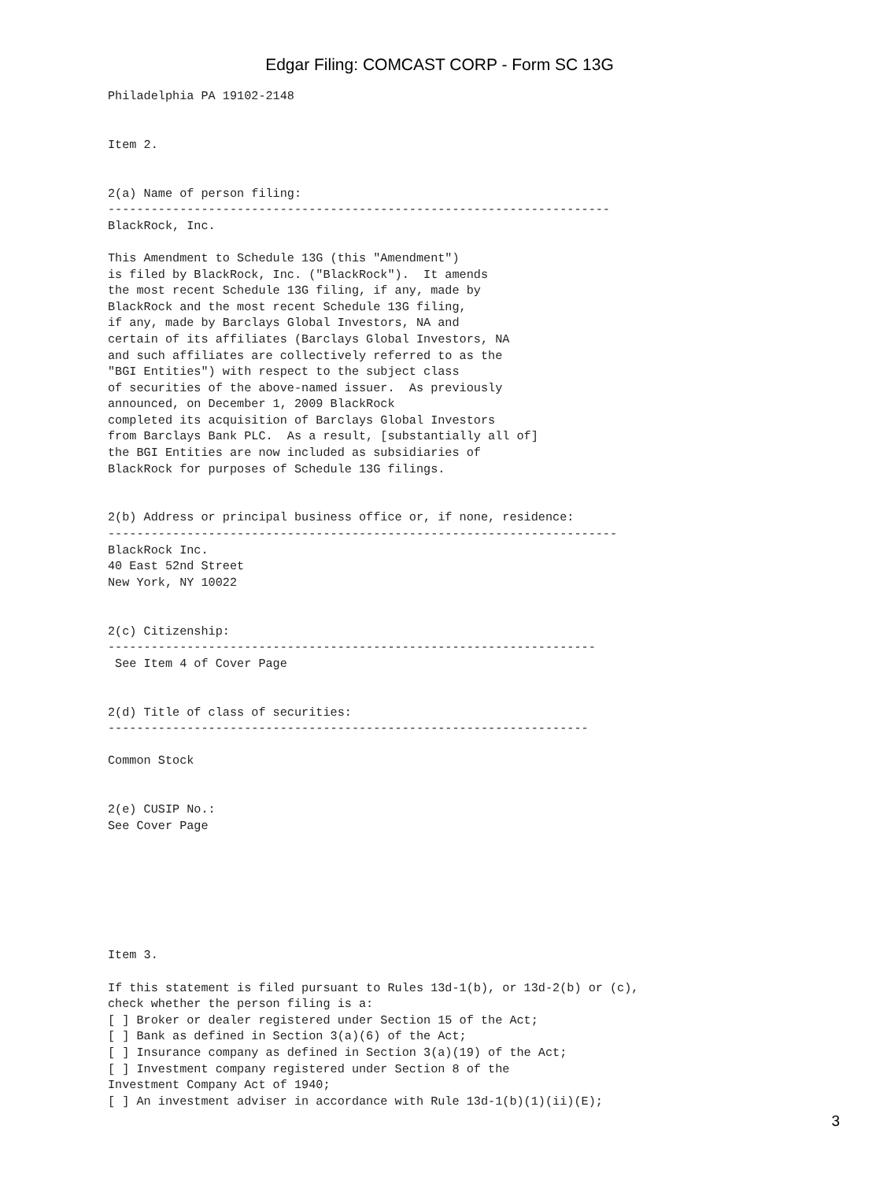Edgar Filing: COMCAST CORP - Form SC 13G
Philadelphia PA 19102-2148


Item 2.


2(a) Name of person filing:
----------------------------------------------------------------------
BlackRock, Inc.

This Amendment to Schedule 13G (this "Amendment")
is filed by BlackRock, Inc. ("BlackRock").  It amends
the most recent Schedule 13G filing, if any, made by
BlackRock and the most recent Schedule 13G filing,
if any, made by Barclays Global Investors, NA and
certain of its affiliates (Barclays Global Investors, NA
and such affiliates are collectively referred to as the
"BGI Entities") with respect to the subject class
of securities of the above-named issuer.  As previously
announced, on December 1, 2009 BlackRock
completed its acquisition of Barclays Global Investors
from Barclays Bank PLC.  As a result, [substantially all of]
the BGI Entities are now included as subsidiaries of
BlackRock for purposes of Schedule 13G filings.


2(b) Address or principal business office or, if none, residence:
-----------------------------------------------------------------------
BlackRock Inc.
40 East 52nd Street
New York, NY 10022


2(c) Citizenship:
--------------------------------------------------------------------
 See Item 4 of Cover Page


2(d) Title of class of securities:
-------------------------------------------------------------------

Common Stock


2(e) CUSIP No.:
See Cover Page







Item 3.

If this statement is filed pursuant to Rules 13d-1(b), or 13d-2(b) or (c),
check whether the person filing is a:
[ ] Broker or dealer registered under Section 15 of the Act;
[ ] Bank as defined in Section 3(a)(6) of the Act;
[ ] Insurance company as defined in Section 3(a)(19) of the Act;
[ ] Investment company registered under Section 8 of the
Investment Company Act of 1940;
[ ] An investment adviser in accordance with Rule 13d-1(b)(1)(ii)(E);
3